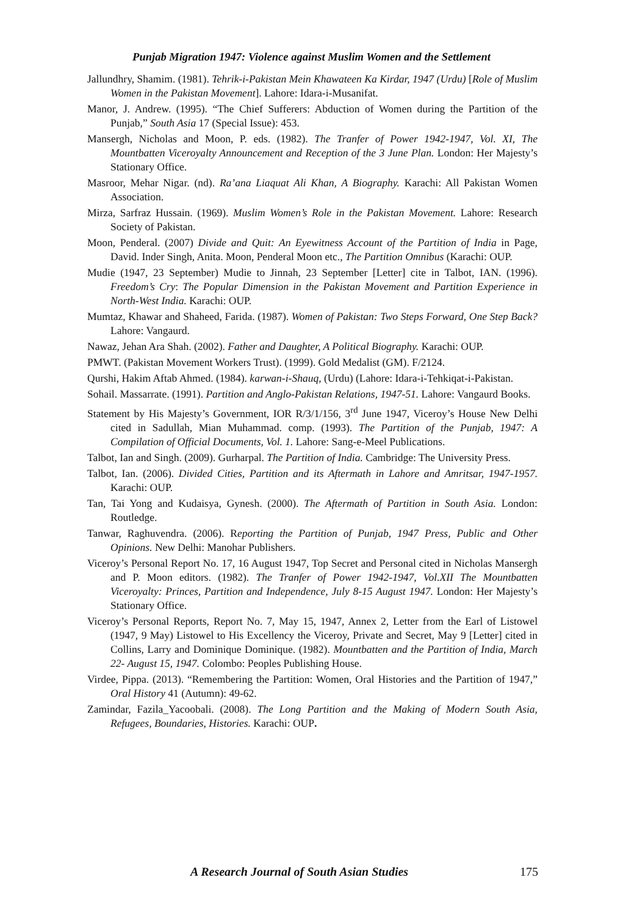Punjab Migration 1947: Violence against Muslim Women and the Settlement
Jallundhry, Shamim. (1981). Tehrik-i-Pakistan Mein Khawateen Ka Kirdar, 1947 (Urdu) [Role of Muslim Women in the Pakistan Movement]. Lahore: Idara-i-Musanifat.
Manor, J. Andrew. (1995). “The Chief Sufferers: Abduction of Women during the Partition of the Punjab,” South Asia 17 (Special Issue): 453.
Mansergh, Nicholas and Moon, P. eds. (1982). The Tranfer of Power 1942-1947, Vol. XI, The Mountbatten Viceroyalty Announcement and Reception of the 3 June Plan. London: Her Majesty’s Stationary Office.
Masroor, Mehar Nigar. (nd). Ra’ana Liaquat Ali Khan, A Biography. Karachi: All Pakistan Women Association.
Mirza, Sarfraz Hussain. (1969). Muslim Women’s Role in the Pakistan Movement. Lahore: Research Society of Pakistan.
Moon, Penderal. (2007) Divide and Quit: An Eyewitness Account of the Partition of India in Page, David. Inder Singh, Anita. Moon, Penderal Moon etc., The Partition Omnibus (Karachi: OUP.
Mudie (1947, 23 September) Mudie to Jinnah, 23 September [Letter] cite in Talbot, IAN. (1996). Freedom’s Cry: The Popular Dimension in the Pakistan Movement and Partition Experience in North-West India. Karachi: OUP.
Mumtaz, Khawar and Shaheed, Farida. (1987). Women of Pakistan: Two Steps Forward, One Step Back? Lahore: Vangaurd.
Nawaz, Jehan Ara Shah. (2002). Father and Daughter, A Political Biography. Karachi: OUP.
PMWT. (Pakistan Movement Workers Trust). (1999). Gold Medalist (GM). F/2124.
Qurshi, Hakim Aftab Ahmed. (1984). karwan-i-Shauq, (Urdu) (Lahore: Idara-i-Tehkiqat-i-Pakistan.
Sohail. Massarrate. (1991). Partition and Anglo-Pakistan Relations, 1947-51. Lahore: Vangaurd Books.
Statement by His Majesty’s Government, IOR R/3/1/156, 3<sup>rd</sup> June 1947, Viceroy’s House New Delhi cited in Sadullah, Mian Muhammad. comp. (1993). The Partition of the Punjab, 1947: A Compilation of Official Documents, Vol. 1. Lahore: Sang-e-Meel Publications.
Talbot, Ian and Singh. (2009). Gurharpal. The Partition of India. Cambridge: The University Press.
Talbot, Ian. (2006). Divided Cities, Partition and its Aftermath in Lahore and Amritsar, 1947-1957. Karachi: OUP.
Tan, Tai Yong and Kudaisya, Gynesh. (2000). The Aftermath of Partition in South Asia. London: Routledge.
Tanwar, Raghuvendra. (2006). Reporting the Partition of Punjab, 1947 Press, Public and Other Opinions. New Delhi: Manohar Publishers.
Viceroy’s Personal Report No. 17, 16 August 1947, Top Secret and Personal cited in Nicholas Mansergh and P. Moon editors. (1982). The Tranfer of Power 1942-1947, Vol.XII The Mountbatten Viceroyalty: Princes, Partition and Independence, July 8-15 August 1947. London: Her Majesty’s Stationary Office.
Viceroy’s Personal Reports, Report No. 7, May 15, 1947, Annex 2, Letter from the Earl of Listowel (1947, 9 May) Listowel to His Excellency the Viceroy, Private and Secret, May 9 [Letter] cited in Collins, Larry and Dominique Dominique. (1982). Mountbatten and the Partition of India, March 22- August 15, 1947. Colombo: Peoples Publishing House.
Virdee, Pippa. (2013). “Remembering the Partition: Women, Oral Histories and the Partition of 1947,” Oral History 41 (Autumn): 49-62.
Zamindar, Fazila_Yacoobali. (2008). The Long Partition and the Making of Modern South Asia, Refugees, Boundaries, Histories. Karachi: OUP.
A Research Journal of South Asian Studies 175